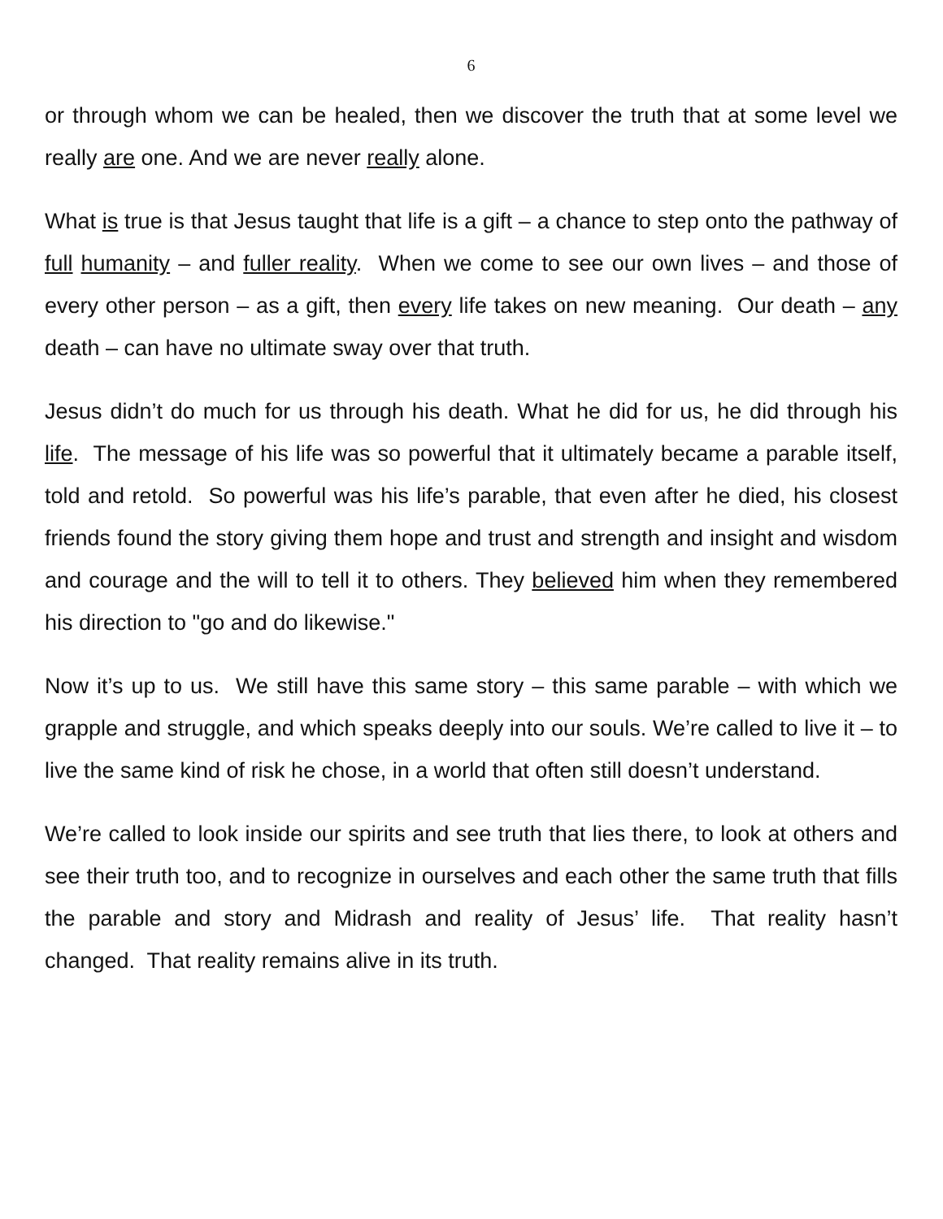6
or through whom we can be healed, then we discover the truth that at some level we really are one. And we are never really alone.
What is true is that Jesus taught that life is a gift – a chance to step onto the pathway of full humanity – and fuller reality. When we come to see our own lives – and those of every other person – as a gift, then every life takes on new meaning. Our death – any death – can have no ultimate sway over that truth.
Jesus didn’t do much for us through his death. What he did for us, he did through his life. The message of his life was so powerful that it ultimately became a parable itself, told and retold. So powerful was his life’s parable, that even after he died, his closest friends found the story giving them hope and trust and strength and insight and wisdom and courage and the will to tell it to others. They believed him when they remembered his direction to "go and do likewise."
Now it’s up to us. We still have this same story – this same parable – with which we grapple and struggle, and which speaks deeply into our souls. We’re called to live it – to live the same kind of risk he chose, in a world that often still doesn’t understand.
We’re called to look inside our spirits and see truth that lies there, to look at others and see their truth too, and to recognize in ourselves and each other the same truth that fills the parable and story and Midrash and reality of Jesus’ life. That reality hasn’t changed. That reality remains alive in its truth.